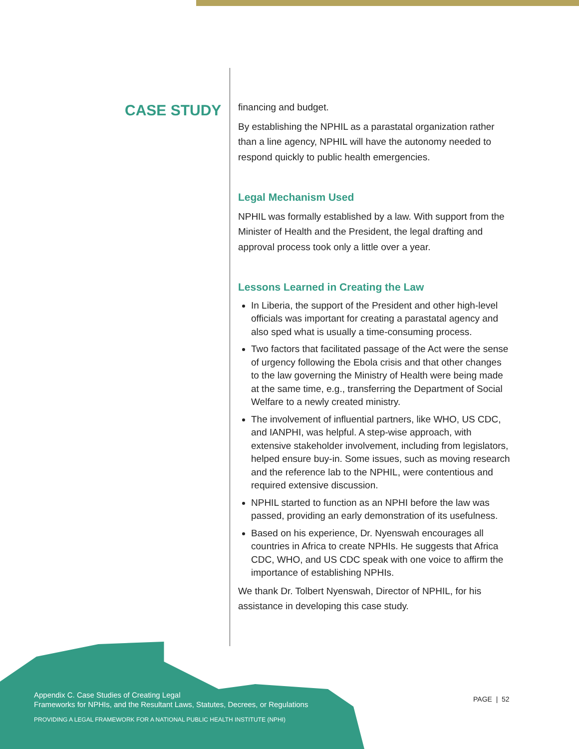CASE STUDY
financing and budget.
By establishing the NPHIL as a parastatal organization rather than a line agency, NPHIL will have the autonomy needed to respond quickly to public health emergencies.
Legal Mechanism Used
NPHIL was formally established by a law. With support from the Minister of Health and the President, the legal drafting and approval process took only a little over a year.
Lessons Learned in Creating the Law
In Liberia, the support of the President and other high-level officials was important for creating a parastatal agency and also sped what is usually a time-consuming process.
Two factors that facilitated passage of the Act were the sense of urgency following the Ebola crisis and that other changes to the law governing the Ministry of Health were being made at the same time, e.g., transferring the Department of Social Welfare to a newly created ministry.
The involvement of influential partners, like WHO, US CDC, and IANPHI, was helpful. A step-wise approach, with extensive stakeholder involvement, including from legislators, helped ensure buy-in. Some issues, such as moving research and the reference lab to the NPHIL, were contentious and required extensive discussion.
NPHIL started to function as an NPHI before the law was passed, providing an early demonstration of its usefulness.
Based on his experience, Dr. Nyenswah encourages all countries in Africa to create NPHIs. He suggests that Africa CDC, WHO, and US CDC speak with one voice to affirm the importance of establishing NPHIs.
We thank Dr. Tolbert Nyenswah, Director of NPHIL, for his assistance in developing this case study.
Appendix C. Case Studies of Creating Legal
Frameworks for NPHIs, and the Resultant Laws, Statutes, Decrees, or Regulations
PROVIDING A LEGAL FRAMEWORK FOR A NATIONAL PUBLIC HEALTH INSTITUTE (NPHI)
PAGE | 52